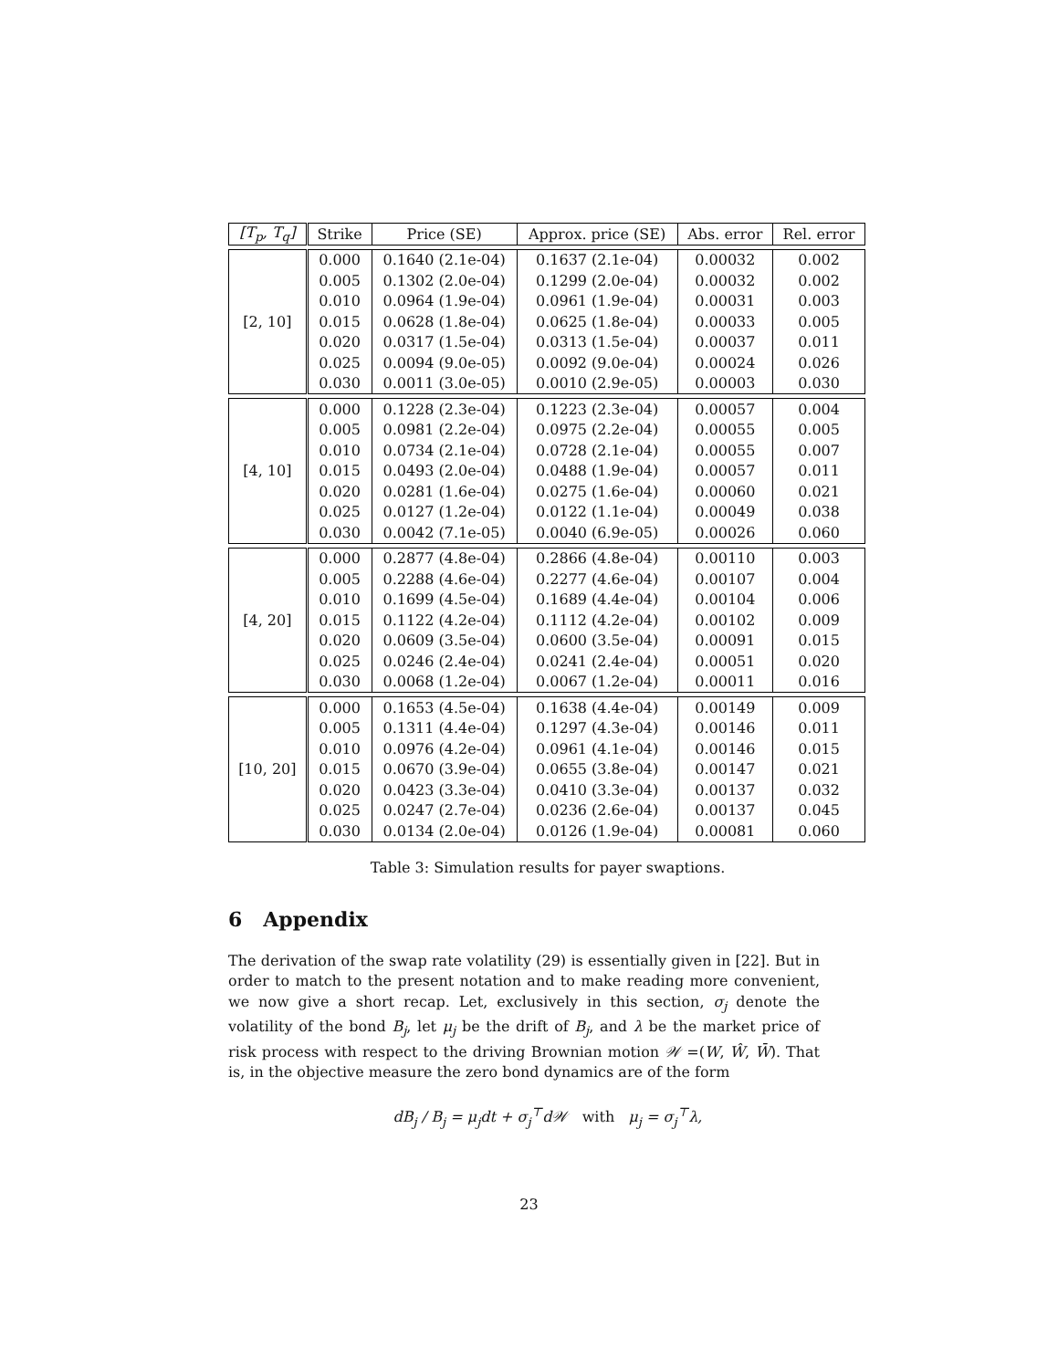| [T<sub>p</sub>, T<sub>q</sub>] | Strike | Price (SE) | Approx. price (SE) | Abs. error | Rel. error |
| --- | --- | --- | --- | --- | --- |
| [2, 10] | 0.000 | 0.1640 (2.1e-04) | 0.1637 (2.1e-04) | 0.00032 | 0.002 |
| | 0.005 | 0.1302 (2.0e-04) | 0.1299 (2.0e-04) | 0.00032 | 0.002 |
| | 0.010 | 0.0964 (1.9e-04) | 0.0961 (1.9e-04) | 0.00031 | 0.003 |
| | 0.015 | 0.0628 (1.8e-04) | 0.0625 (1.8e-04) | 0.00033 | 0.005 |
| | 0.020 | 0.0317 (1.5e-04) | 0.0313 (1.5e-04) | 0.00037 | 0.011 |
| | 0.025 | 0.0094 (9.0e-05) | 0.0092 (9.0e-04) | 0.00024 | 0.026 |
| | 0.030 | 0.0011 (3.0e-05) | 0.0010 (2.9e-05) | 0.00003 | 0.030 |
| [4, 10] | 0.000 | 0.1228 (2.3e-04) | 0.1223 (2.3e-04) | 0.00057 | 0.004 |
| | 0.005 | 0.0981 (2.2e-04) | 0.0975 (2.2e-04) | 0.00055 | 0.005 |
| | 0.010 | 0.0734 (2.1e-04) | 0.0728 (2.1e-04) | 0.00055 | 0.007 |
| | 0.015 | 0.0493 (2.0e-04) | 0.0488 (1.9e-04) | 0.00057 | 0.011 |
| | 0.020 | 0.0281 (1.6e-04) | 0.0275 (1.6e-04) | 0.00060 | 0.021 |
| | 0.025 | 0.0127 (1.2e-04) | 0.0122 (1.1e-04) | 0.00049 | 0.038 |
| | 0.030 | 0.0042 (7.1e-05) | 0.0040 (6.9e-05) | 0.00026 | 0.060 |
| [4, 20] | 0.000 | 0.2877 (4.8e-04) | 0.2866 (4.8e-04) | 0.00110 | 0.003 |
| | 0.005 | 0.2288 (4.6e-04) | 0.2277 (4.6e-04) | 0.00107 | 0.004 |
| | 0.010 | 0.1699 (4.5e-04) | 0.1689 (4.4e-04) | 0.00104 | 0.006 |
| | 0.015 | 0.1122 (4.2e-04) | 0.1112 (4.2e-04) | 0.00102 | 0.009 |
| | 0.020 | 0.0609 (3.5e-04) | 0.0600 (3.5e-04) | 0.00091 | 0.015 |
| | 0.025 | 0.0246 (2.4e-04) | 0.0241 (2.4e-04) | 0.00051 | 0.020 |
| | 0.030 | 0.0068 (1.2e-04) | 0.0067 (1.2e-04) | 0.00011 | 0.016 |
| [10, 20] | 0.000 | 0.1653 (4.5e-04) | 0.1638 (4.4e-04) | 0.00149 | 0.009 |
| | 0.005 | 0.1311 (4.4e-04) | 0.1297 (4.3e-04) | 0.00146 | 0.011 |
| | 0.010 | 0.0976 (4.2e-04) | 0.0961 (4.1e-04) | 0.00146 | 0.015 |
| | 0.015 | 0.0670 (3.9e-04) | 0.0655 (3.8e-04) | 0.00147 | 0.021 |
| | 0.020 | 0.0423 (3.3e-04) | 0.0410 (3.3e-04) | 0.00137 | 0.032 |
| | 0.025 | 0.0247 (2.7e-04) | 0.0236 (2.6e-04) | 0.00137 | 0.045 |
| | 0.030 | 0.0134 (2.0e-04) | 0.0126 (1.9e-04) | 0.00081 | 0.060 |
Table 3: Simulation results for payer swaptions.
6 Appendix
The derivation of the swap rate volatility (29) is essentially given in [22]. But in order to match to the present notation and to make reading more convenient, we now give a short recap. Let, exclusively in this section, σ<sub>j</sub> denote the volatility of the bond B<sub>j</sub>, let μ<sub>j</sub> be the drift of B<sub>j</sub>, and λ be the market price of risk process with respect to the driving Brownian motion 𝒲 =(W, Ŵ, W̄). That is, in the objective measure the zero bond dynamics are of the form
dB<sub>j</sub> / B<sub>j</sub> = μ<sub>j</sub>dt + σ<sub>j</sub><sup>⊤</sup>d𝒲 with μ<sub>j</sub> = σ<sub>j</sub><sup>⊤</sup>λ,
23